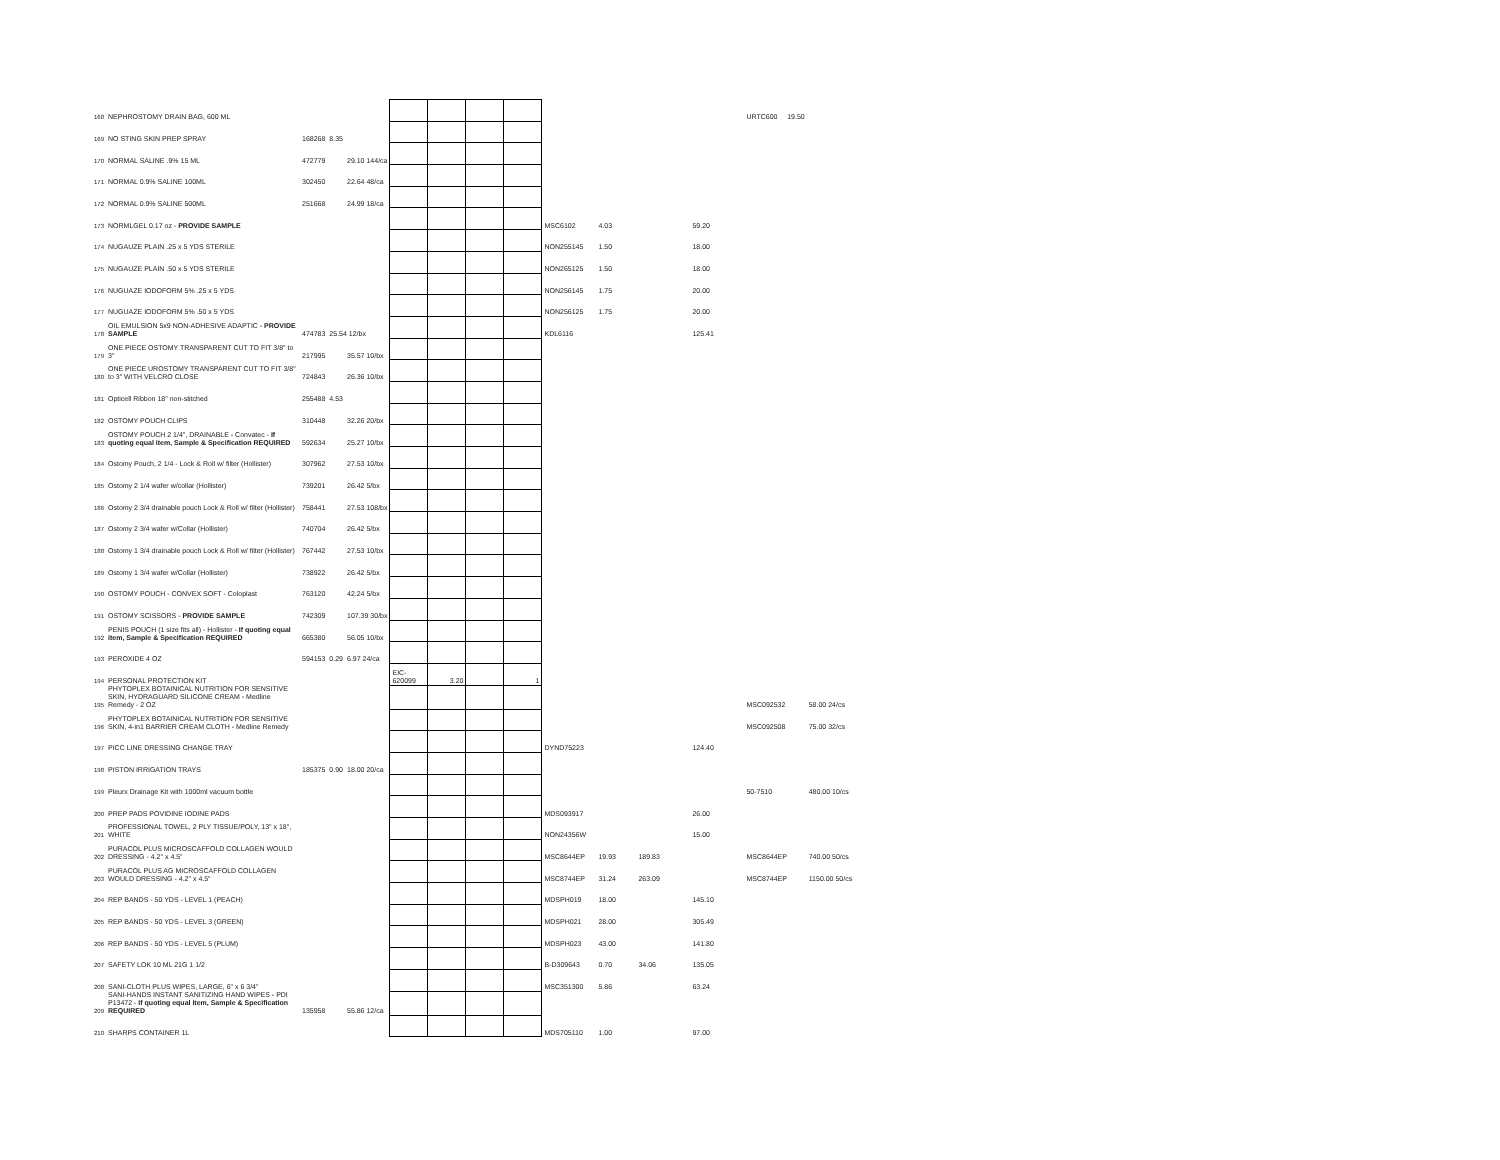| 168 | NEPHROSTOMY DRAIN BAG, 600 ML | | | | | | | | | | | | URTC600 19.50 | |
| 169 | NO STING SKIN PREP SPRAY | 168268 | 8.35 | | | | | | | | | | | |
| 170 | NORMAL SALINE .9% 15 ML | 472779 | | 29.10 144/ca | | | | | | | | | | |
| 171 | NORMAL 0.9% SALINE 100ML | 302450 | | 22.64 48/ca | | | | | | | | | | |
| 172 | NORMAL 0.9% SALINE 500ML | 251668 | | 24.99 18/ca | | | | | | | | | | |
| 173 | NORMLGEL 0.17 oz - PROVIDE SAMPLE | | | | | | | | MSC6102 | 4.03 | | 59.20 | | |
| 174 | NUGAUZE PLAIN .25 x 5 YDS STERILE | | | | | | | | NON255145 | 1.50 | | 18.00 | | |
| 175 | NUGAUZE PLAIN .50 x 5 YDS STERILE | | | | | | | | NON265125 | 1.50 | | 18.00 | | |
| 176 | NUGUAZE IODOFORM 5% .25 x 5 YDS | | | | | | | | NON256145 | 1.75 | | 20.00 | | |
| 177 | NUGUAZE IODOFORM 5% .50 x 5 YDS | | | | | | | | NON256125 | 1.75 | | 20.00 | | |
| 178 | OIL EMULSION 5x9 NON-ADHESIVE ADAPTIC - PROVIDE SAMPLE | 474783 | 25.54 12/bx | | | | | | KDL6116 | | | 125.41 | | |
| 179 | ONE PIECE OSTOMY TRANSPARENT CUT TO FIT 3/8" to 3" | 217995 | | 35.57 10/bx | | | | | | | | | | |
| 180 | ONE PIECE UROSTOMY TRANSPARENT CUT TO FIT 3/8" to 3" WITH VELCRO CLOSE | 724843 | | 26.36 10/bx | | | | | | | | | | |
| 181 | Opticell Ribbon 18" non-stitched | 255488 | 4.53 | | | | | | | | | | | |
| 182 | OSTOMY POUCH CLIPS | 310448 | | 32.26 20/bx | | | | | | | | | | |
| 183 | OSTOMY POUCH 2 1/4", DRAINABLE - Convatec - If quoting equal item, Sample & Specification REQUIRED | 592634 | | 25.27 10/bx | | | | | | | | | | |
| 184 | Ostomy Pouch, 2 1/4 - Lock & Roll w/ filter (Hollister) | 307962 | | 27.53 10/bx | | | | | | | | | | |
| 185 | Ostomy 2 1/4 wafer w/collar (Hollister) | 739201 | | 26.42 5/bx | | | | | | | | | | |
| 186 | Ostomy 2 3/4 drainable pouch Lock & Roll w/ filter (Hollister) | 758441 | | 27.53 108/bx | | | | | | | | | | |
| 187 | Ostomy 2 3/4 wafer w/Collar (Hollister) | 740704 | | 26.42 5/bx | | | | | | | | | | |
| 188 | Ostomy 1 3/4 drainable pouch Lock & Roll w/ filter (Hollister) | 767442 | | 27.53 10/bx | | | | | | | | | | |
| 189 | Ostomy 1 3/4 wafer w/Collar (Hollister) | 738922 | | 26.42 5/bx | | | | | | | | | | |
| 190 | OSTOMY POUCH - CONVEX SOFT - Coloplast | 763120 | | 42.24 5/bx | | | | | | | | | | |
| 191 | OSTOMY SCISSORS - PROVIDE SAMPLE | 742309 | | 107.39 30/bx | | | | | | | | | | |
| 192 | PENIS POUCH (1 size fits all) - Hollister - If quoting equal item, Sample & Specification REQUIRED | 665380 | | 56.05 10/bx | | | | | | | | | | |
| 193 | PEROXIDE 4 OZ | 594153 | 0.29 | 6.97 24/ca | | | | | | | | | | |
| 194 | PERSONAL PROTECTION KIT | | | | EIC- 620099 | 3.20 | | 1 | | | | | | |
| 195 | PHYTOPLEX BOTAINICAL NUTRITION FOR SENSITIVE SKIN, HYDRAGUARD SILICONE CREAM - Medline Remedy - 2 OZ | | | | | | | | | | | | MSC092532 | 58.00 24/cs |
| 196 | PHYTOPLEX BOTAINICAL NUTRITION FOR SENSITIVE SKIN, 4-in1 BARRIER CREAM CLOTH - Medline Remedy | | | | | | | | | | | | MSC092508 | 75.00 32/cs |
| 197 | PICC LINE DRESSING CHANGE TRAY | | | | | | | | DYND75223 | | | 124.40 | | |
| 198 | PISTON IRRIGATION TRAYS | 185375 | 0.90 | 18.00 20/ca | | | | | | | | | | |
| 199 | Pleurx Drainage Kit with 1000ml vacuum bottle | | | | | | | | | | | | 50-7510 | 480.00 10/cs |
| 200 | PREP PADS POVIDINE IODINE PADS | | | | | | | | MDS093917 | | | 26.00 | | |
| 201 | PROFESSIONAL TOWEL, 2 PLY TISSUE/POLY, 13" x 18", WHITE | | | | | | | | NON24356W | | | 15.00 | | |
| 202 | PURACOL PLUS MICROSCAFFOLD COLLAGEN WOULD DRESSING - 4.2" x 4.5" | | | | | | | | MSC8644EP | 19.93 | 189.83 | | MSC8644EP | 740.00 50/cs |
| 203 | PURACOL PLUS AG MICROSCAFFOLD COLLAGEN WOULD DRESSING - 4.2" x 4.5" | | | | | | | | MSC8744EP | 31.24 | 263.09 | | MSC8744EP | 1150.00 50/cs |
| 204 | REP BANDS - 50 YDS - LEVEL 1 (PEACH) | | | | | | | | MDSPH019 | 18.00 | | 145.10 | | |
| 205 | REP BANDS - 50 YDS - LEVEL 3 (GREEN) | | | | | | | | MDSPH021 | 28.00 | | 305.49 | | |
| 206 | REP BANDS - 50 YDS - LEVEL 5 (PLUM) | | | | | | | | MDSPH023 | 43.00 | | 141.80 | | |
| 207 | SAFETY LOK 10 ML 21G 1 1/2 | | | | | | | | B-D309643 | 0.70 | 34.06 | 135.05 | | |
| 208 | SANI-CLOTH PLUS WIPES, LARGE, 6" x 6 3/4" | | | | | | | | MSC351300 | 5.86 | | 63.24 | | |
| 209 | SANI-HANDS INSTANT SANITIZING HAND WIPES - PDI P13472 - If quoting equal item, Sample & Specification REQUIRED | 135958 | | 55.86 12/ca | | | | | | | | | | |
| 210 | SHARPS CONTAINER 1L | | | | | | | | MDS705110 | 1.00 | | 97.00 | | |